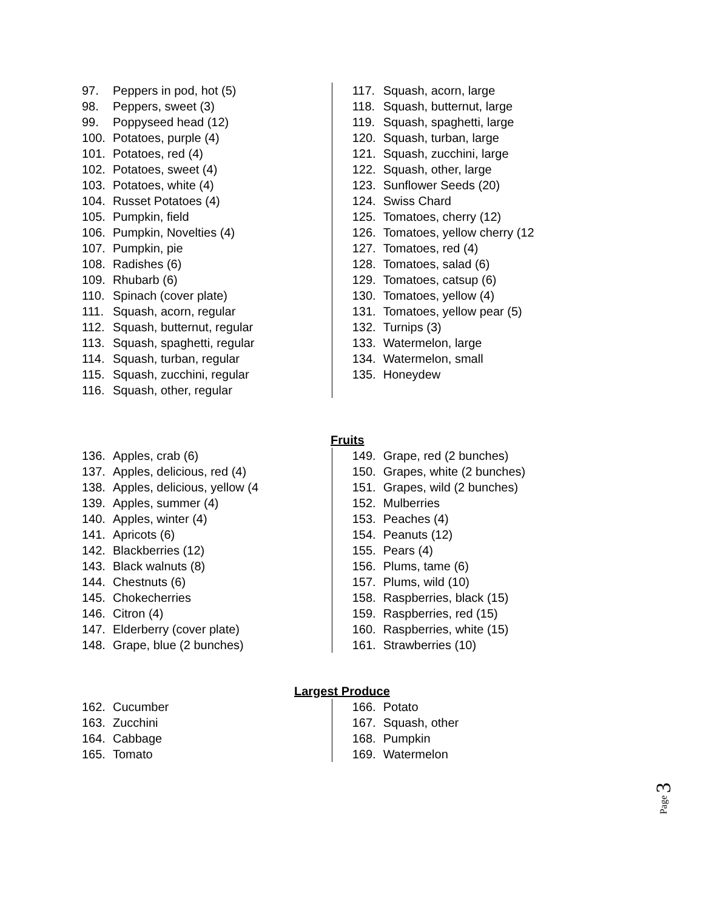97. Peppers in pod, hot (5)
98. Peppers, sweet (3)
99. Poppyseed head (12)
100. Potatoes, purple (4)
101. Potatoes, red (4)
102. Potatoes, sweet (4)
103. Potatoes, white (4)
104. Russet Potatoes (4)
105. Pumpkin, field
106. Pumpkin, Novelties (4)
107. Pumpkin, pie
108. Radishes (6)
109. Rhubarb (6)
110. Spinach (cover plate)
111. Squash, acorn, regular
112. Squash, butternut, regular
113. Squash, spaghetti, regular
114. Squash, turban, regular
115. Squash, zucchini, regular
116. Squash, other, regular
117. Squash, acorn, large
118. Squash, butternut, large
119. Squash, spaghetti, large
120. Squash, turban, large
121. Squash, zucchini, large
122. Squash, other, large
123. Sunflower Seeds (20)
124. Swiss Chard
125. Tomatoes, cherry (12)
126. Tomatoes, yellow cherry (12
127. Tomatoes, red (4)
128. Tomatoes, salad (6)
129. Tomatoes, catsup (6)
130. Tomatoes, yellow (4)
131. Tomatoes, yellow pear (5)
132. Turnips (3)
133. Watermelon, large
134. Watermelon, small
135. Honeydew
Fruits
136. Apples, crab (6)
137. Apples, delicious, red (4)
138. Apples, delicious, yellow (4
139. Apples, summer (4)
140. Apples, winter (4)
141. Apricots (6)
142. Blackberries (12)
143. Black walnuts (8)
144. Chestnuts (6)
145. Chokecherries
146. Citron (4)
147. Elderberry (cover plate)
148. Grape, blue (2 bunches)
149. Grape, red (2 bunches)
150. Grapes, white (2 bunches)
151. Grapes, wild (2 bunches)
152. Mulberries
153. Peaches (4)
154. Peanuts (12)
155. Pears (4)
156. Plums, tame (6)
157. Plums, wild (10)
158. Raspberries, black (15)
159. Raspberries, red (15)
160. Raspberries, white (15)
161. Strawberries (10)
Largest Produce
162. Cucumber
163. Zucchini
164. Cabbage
165. Tomato
166. Potato
167. Squash, other
168. Pumpkin
169. Watermelon
Page 3